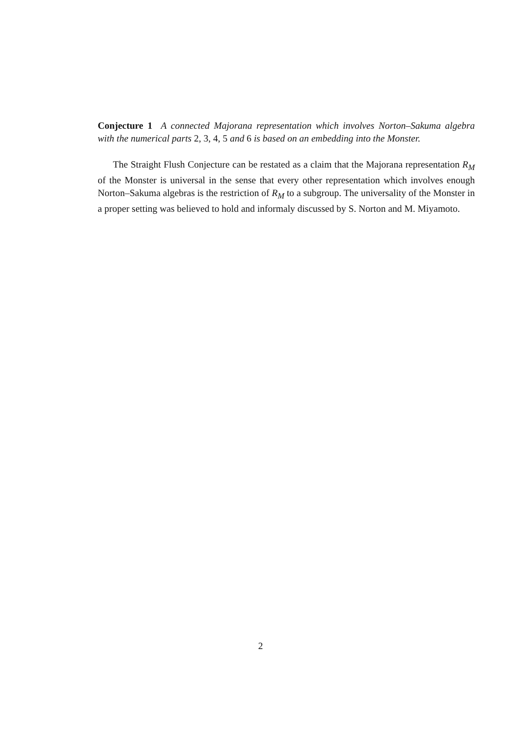Conjecture 1 A connected Majorana representation which involves Norton–Sakuma algebra with the numerical parts 2, 3, 4, 5 and 6 is based on an embedding into the Monster.
The Straight Flush Conjecture can be restated as a claim that the Majorana representation R<sub>M</sub> of the Monster is universal in the sense that every other representation which involves enough Norton–Sakuma algebras is the restriction of R<sub>M</sub> to a subgroup. The universality of the Monster in a proper setting was believed to hold and informaly discussed by S. Norton and M. Miyamoto.
2